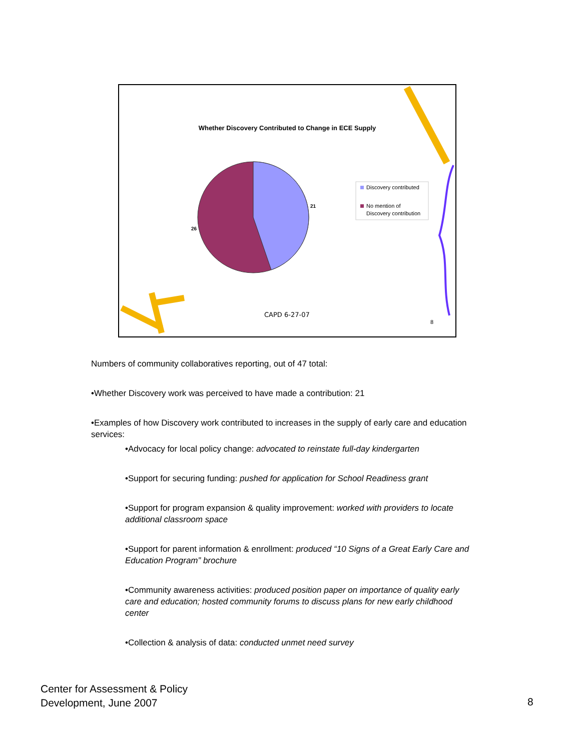Whether Discovery Contributed to Change in ECE Supply
21
26
Discovery contributed
No mention of
Discovery contribution
CAPD 6-27-07
8
Numbers of community collaboratives reporting, out of 47 total:
•Whether Discovery work was perceived to have made a contribution: 21
•Examples of how Discovery work contributed to increases in the supply of early care and education services:
•Advocacy for local policy change: advocated to reinstate full-day kindergarten
•Support for securing funding: pushed for application for School Readiness grant
•Support for program expansion & quality improvement: worked with providers to locate additional classroom space
•Support for parent information & enrollment: produced “10 Signs of a Great Early Care and Education Program” brochure
•Community awareness activities: produced position paper on importance of quality early care and education; hosted community forums to discuss plans for new early childhood center
•Collection & analysis of data: conducted unmet need survey
Center for Assessment & Policy
Development, June 2007
8